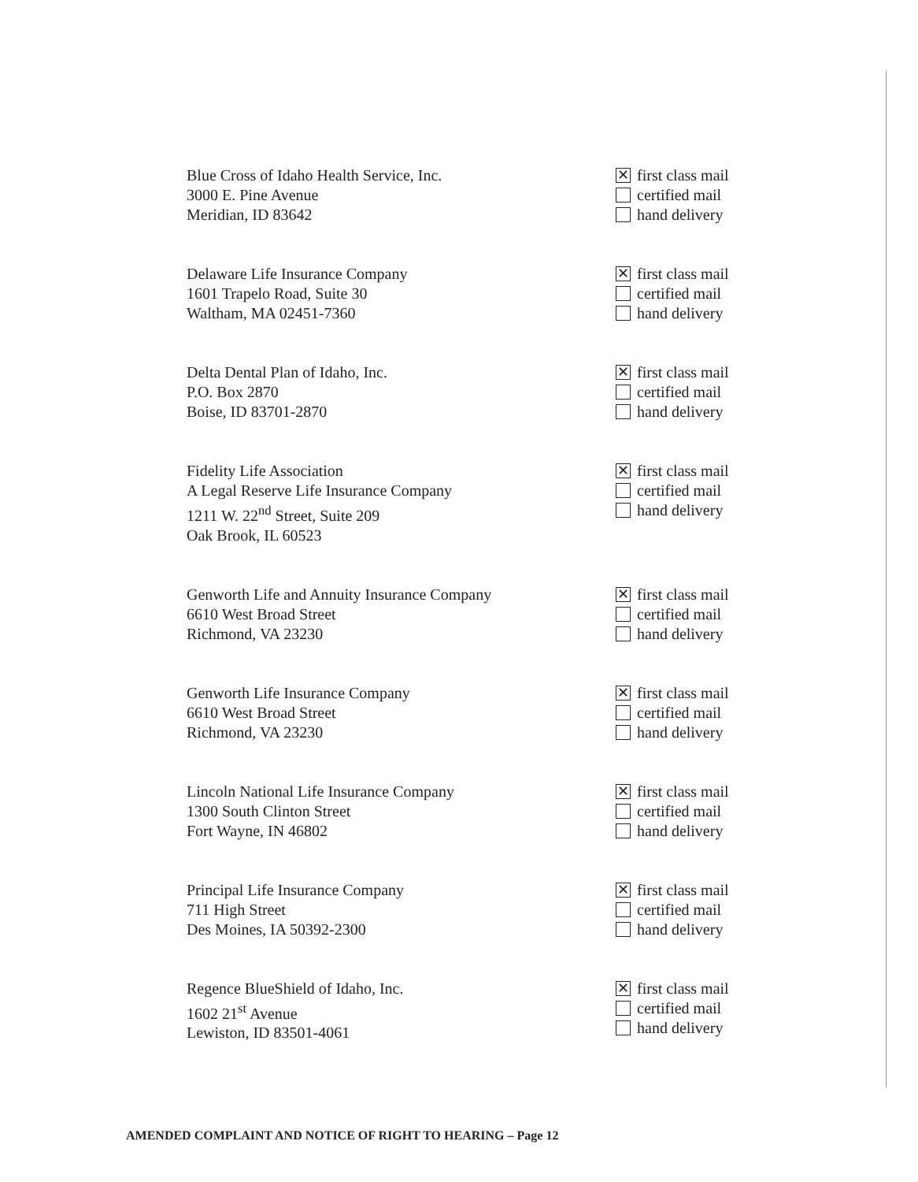Blue Cross of Idaho Health Service, Inc.
3000 E. Pine Avenue
Meridian, ID 83642
✕ first class mail
certified mail
hand delivery
Delaware Life Insurance Company
1601 Trapelo Road, Suite 30
Waltham, MA 02451-7360
✕ first class mail
certified mail
hand delivery
Delta Dental Plan of Idaho, Inc.
P.O. Box 2870
Boise, ID 83701-2870
✕ first class mail
certified mail
hand delivery
Fidelity Life Association
A Legal Reserve Life Insurance Company
1211 W. 22<sup>nd</sup> Street, Suite 209
Oak Brook, IL 60523
✕ first class mail
certified mail
hand delivery
Genworth Life and Annuity Insurance Company
6610 West Broad Street
Richmond, VA 23230
✕ first class mail
certified mail
hand delivery
Genworth Life Insurance Company
6610 West Broad Street
Richmond, VA 23230
✕ first class mail
certified mail
hand delivery
Lincoln National Life Insurance Company
1300 South Clinton Street
Fort Wayne, IN 46802
✕ first class mail
certified mail
hand delivery
Principal Life Insurance Company
711 High Street
Des Moines, IA 50392-2300
✕ first class mail
certified mail
hand delivery
Regence BlueShield of Idaho, Inc.
1602 21<sup>st</sup> Avenue
Lewiston, ID 83501-4061
✕ first class mail
certified mail
hand delivery
AMENDED COMPLAINT AND NOTICE OF RIGHT TO HEARING – Page 12